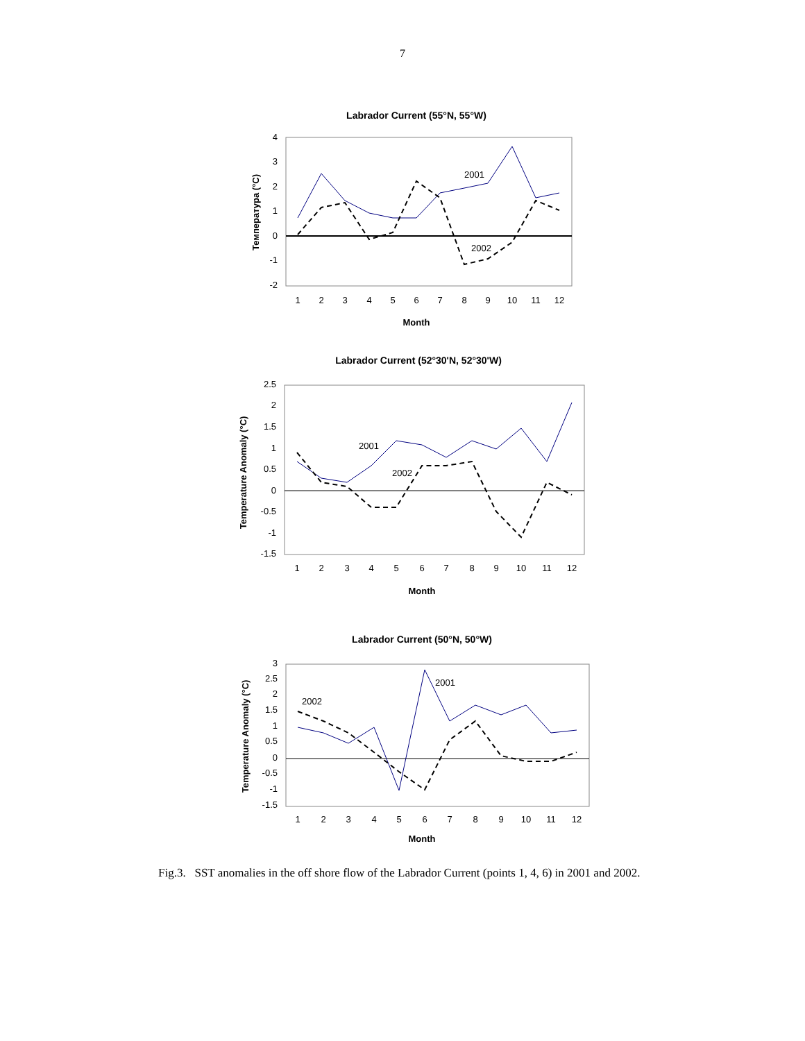7
Labrador Current (55°N, 55°W)
4
3
2
1
0
-1
-2
1
2
3
4
5
6
7
8
9
10
11
12
Month
Темпepaтуpa (°C)
2001
2002
Labrador Current (52°30'N, 52°30'W)
2.5
2
1.5
1
0.5
0
-0.5
-1
-1.5
1
2
3
4
5
6
7
8
9
10
11
12
Month
Temperature Anomaly (°C)
2001
2002
Labrador Current (50°N, 50°W)
3
2.5
2
1.5
1
0.5
0
-0.5
-1
-1.5
1
2
3
4
5
6
7
8
9
10
11
12
Month
Temperature Anomaly (°C)
2001
2002
Fig.3. SST anomalies in the off shore flow of the Labrador Current (points 1, 4, 6) in 2001 and 2002.